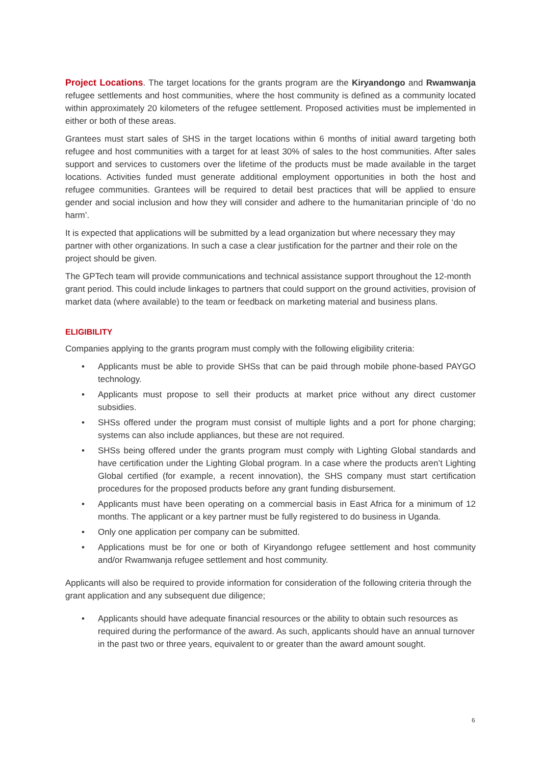Project Locations. The target locations for the grants program are the Kiryandongo and Rwamwanja refugee settlements and host communities, where the host community is defined as a community located within approximately 20 kilometers of the refugee settlement. Proposed activities must be implemented in either or both of these areas.
Grantees must start sales of SHS in the target locations within 6 months of initial award targeting both refugee and host communities with a target for at least 30% of sales to the host communities. After sales support and services to customers over the lifetime of the products must be made available in the target locations. Activities funded must generate additional employment opportunities in both the host and refugee communities. Grantees will be required to detail best practices that will be applied to ensure gender and social inclusion and how they will consider and adhere to the humanitarian principle of ‘do no harm’.
It is expected that applications will be submitted by a lead organization but where necessary they may partner with other organizations. In such a case a clear justification for the partner and their role on the project should be given.
The GPTech team will provide communications and technical assistance support throughout the 12-month grant period. This could include linkages to partners that could support on the ground activities, provision of market data (where available) to the team or feedback on marketing material and business plans.
ELIGIBILITY
Companies applying to the grants program must comply with the following eligibility criteria:
• Applicants must be able to provide SHSs that can be paid through mobile phone-based PAYGO technology.
• Applicants must propose to sell their products at market price without any direct customer subsidies.
• SHSs offered under the program must consist of multiple lights and a port for phone charging; systems can also include appliances, but these are not required.
• SHSs being offered under the grants program must comply with Lighting Global standards and have certification under the Lighting Global program. In a case where the products aren’t Lighting Global certified (for example, a recent innovation), the SHS company must start certification procedures for the proposed products before any grant funding disbursement.
• Applicants must have been operating on a commercial basis in East Africa for a minimum of 12 months. The applicant or a key partner must be fully registered to do business in Uganda.
• Only one application per company can be submitted.
• Applications must be for one or both of Kiryandongo refugee settlement and host community and/or Rwamwanja refugee settlement and host community.
Applicants will also be required to provide information for consideration of the following criteria through the grant application and any subsequent due diligence;
• Applicants should have adequate financial resources or the ability to obtain such resources as required during the performance of the award. As such, applicants should have an annual turnover in the past two or three years, equivalent to or greater than the award amount sought.
6